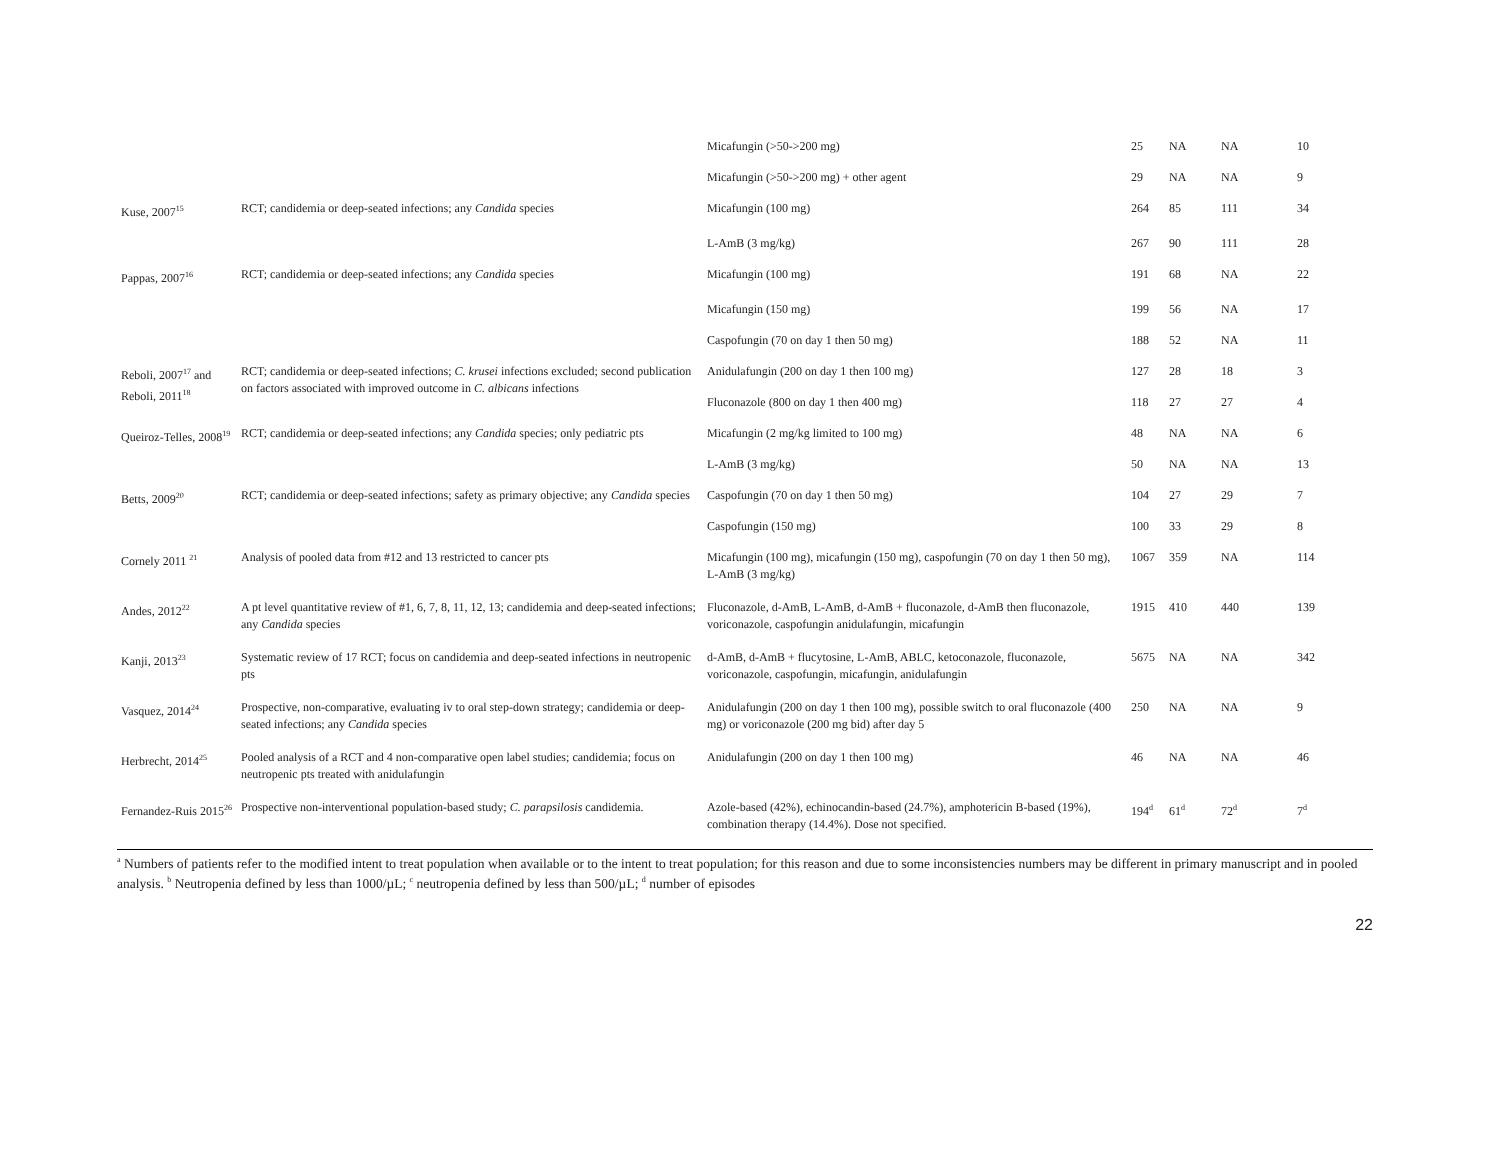| | | Micafungin (>50->200 mg) | 25 | NA | NA | 10 |
| | | Micafungin (>50->200 mg) + other agent | 29 | NA | NA | 9 |
| Kuse, 2007<sup>15</sup> | RCT; candidemia or deep-seated infections; any Candida species | Micafungin (100 mg) | 264 | 85 | 111 | 34 |
| | | L-AmB (3 mg/kg) | 267 | 90 | 111 | 28 |
| Pappas, 2007<sup>16</sup> | RCT; candidemia or deep-seated infections; any Candida species | Micafungin (100 mg) | 191 | 68 | NA | 22 |
| | | Micafungin (150 mg) | 199 | 56 | NA | 17 |
| | | Caspofungin (70 on day 1 then 50 mg) | 188 | 52 | NA | 11 |
| Reboli, 2007<sup>17</sup> and Reboli, 2011<sup>18</sup> | RCT; candidemia or deep-seated infections; C. krusei infections excluded; second publication on factors associated with improved outcome in C. albicans infections | Anidulafungin (200 on day 1 then 100 mg) | 127 | 28 | 18 | 3 |
| | | Fluconazole (800 on day 1 then 400 mg) | 118 | 27 | 27 | 4 |
| Queiroz-Telles, 2008<sup>19</sup> | RCT; candidemia or deep-seated infections; any Candida species; only pediatric pts | Micafungin (2 mg/kg limited to 100 mg) | 48 | NA | NA | 6 |
| | | L-AmB (3 mg/kg) | 50 | NA | NA | 13 |
| Betts, 2009<sup>20</sup> | RCT; candidemia or deep-seated infections; safety as primary objective; any Candida species | Caspofungin (70 on day 1 then 50 mg) | 104 | 27 | 29 | 7 |
| | | Caspofungin (150 mg) | 100 | 33 | 29 | 8 |
| Cornely 2011 <sup>21</sup> | Analysis of pooled data from #12 and 13 restricted to cancer pts | Micafungin (100 mg), micafungin (150 mg), caspofungin (70 on day 1 then 50 mg), L-AmB (3 mg/kg) | 1067 | 359 | NA | 114 |
| Andes, 2012<sup>22</sup> | A pt level quantitative review of #1, 6, 7, 8, 11, 12, 13; candidemia and deep-seated infections; any Candida species | Fluconazole, d-AmB, L-AmB, d-AmB + fluconazole, d-AmB then fluconazole, voriconazole, caspofungin anidulafungin, micafungin | 1915 | 410 | 440 | 139 |
| Kanji, 2013<sup>23</sup> | Systematic review of 17 RCT; focus on candidemia and deep-seated infections in neutropenic pts | d-AmB, d-AmB + flucytosine, L-AmB, ABLC, ketoconazole, fluconazole, voriconazole, caspofungin, micafungin, anidulafungin | 5675 | NA | NA | 342 |
| Vasquez, 2014<sup>24</sup> | Prospective, non-comparative, evaluating iv to oral step-down strategy; candidemia or deep-seated infections; any Candida species | Anidulafungin (200 on day 1 then 100 mg), possible switch to oral fluconazole (400 mg) or voriconazole (200 mg bid) after day 5 | 250 | NA | NA | 9 |
| Herbrecht, 2014<sup>25</sup> | Pooled analysis of a RCT and 4 non-comparative open label studies; candidemia; focus on neutropenic pts treated with anidulafungin | Anidulafungin (200 on day 1 then 100 mg) | 46 | NA | NA | 46 |
| Fernandez-Ruis 2015<sup>26</sup> | Prospective non-interventional population-based study; C. parapsilosis candidemia. | Azole-based (42%), echinocandin-based (24.7%), amphotericin B-based (19%), combination therapy (14.4%). Dose not specified. | 194<sup>d</sup> | 61<sup>d</sup> | 72<sup>d</sup> | 7<sup>d</sup> |
<sup>a</sup> Numbers of patients refer to the modified intent to treat population when available or to the intent to treat population; for this reason and due to some inconsistencies numbers may be different in primary manuscript and in pooled analysis. <sup>b</sup> Neutropenia defined by less than 1000/µL; <sup>c</sup> neutropenia defined by less than 500/µL; <sup>d</sup> number of episodes
22